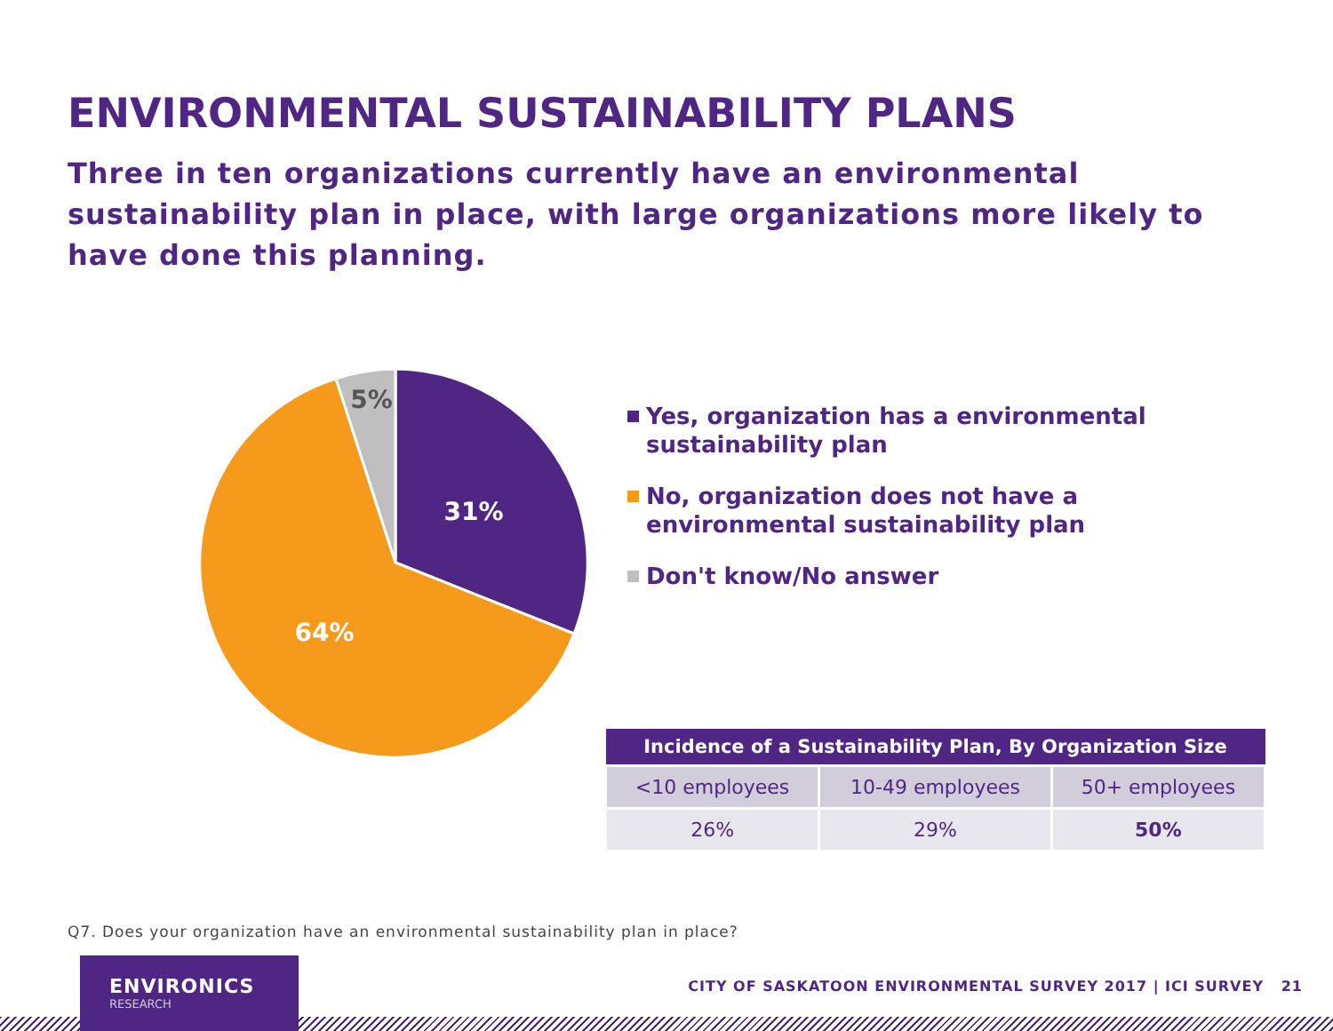ENVIRONMENTAL SUSTAINABILITY PLANS
Three in ten organizations currently have an environmental sustainability plan in place, with large organizations more likely to have done this planning.
31%
64%
5%
Yes, organization has a environmental sustainability plan
No, organization does not have a environmental sustainability plan
Don't know/No answer
| Incidence of a Sustainability Plan, By Organization Size | | |
| --- | --- | --- |
| <10 employees | 10-49 employees | 50+ employees |
| 26% | 29% | 50% |
Q7. Does your organization have an environmental sustainability plan in place?
ENVIRONICS
RESEARCH
CITY OF SASKATOON ENVIRONMENTAL SURVEY 2017 | ICI SURVEY 21